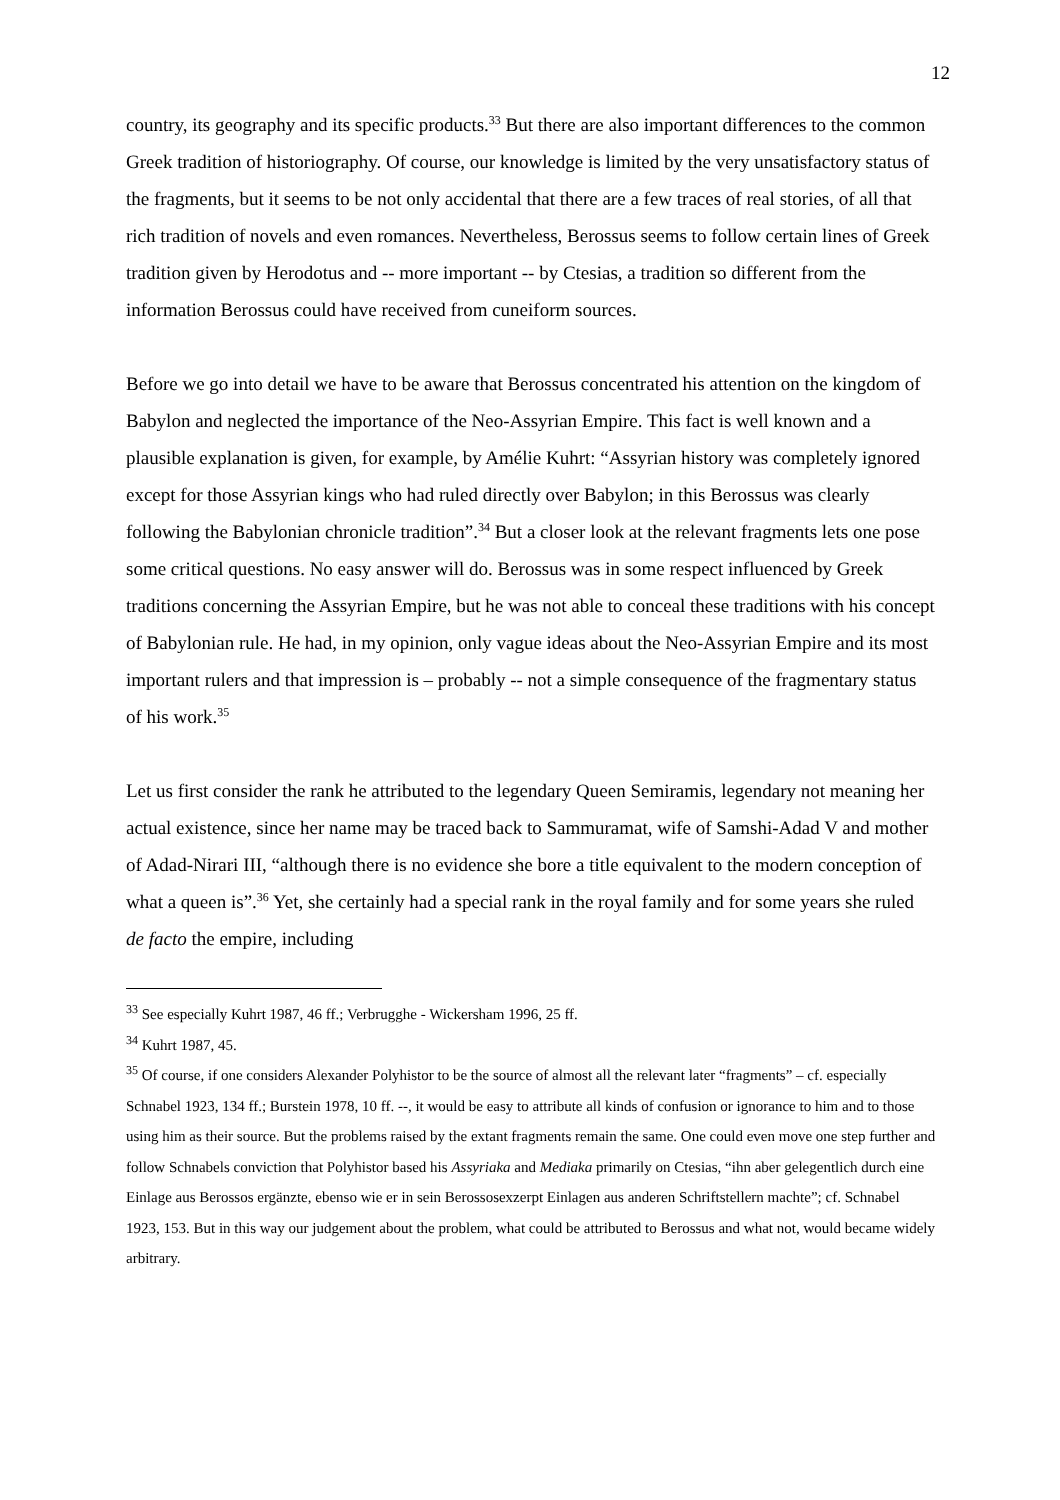12
country, its geography and its specific products.<sup>33</sup> But there are also important differences to the common Greek tradition of historiography. Of course, our knowledge is limited by the very unsatisfactory status of the fragments, but it seems to be not only accidental that there are a few traces of real stories, of all that rich tradition of novels and even romances. Nevertheless, Berossus seems to follow certain lines of Greek tradition given by Herodotus and -- more important -- by Ctesias, a tradition so different from the information Berossus could have received from cuneiform sources.
Before we go into detail we have to be aware that Berossus concentrated his attention on the kingdom of Babylon and neglected the importance of the Neo-Assyrian Empire. This fact is well known and a plausible explanation is given, for example, by Amélie Kuhrt: “Assyrian history was completely ignored except for those Assyrian kings who had ruled directly over Babylon; in this Berossus was clearly following the Babylonian chronicle tradition”.<sup>34</sup> But a closer look at the relevant fragments lets one pose some critical questions. No easy answer will do. Berossus was in some respect influenced by Greek traditions concerning the Assyrian Empire, but he was not able to conceal these traditions with his concept of Babylonian rule. He had, in my opinion, only vague ideas about the Neo-Assyrian Empire and its most important rulers and that impression is – probably -- not a simple consequence of the fragmentary status of his work.<sup>35</sup>
Let us first consider the rank he attributed to the legendary Queen Semiramis, legendary not meaning her actual existence, since her name may be traced back to Sammuramat, wife of Samshi-Adad V and mother of Adad-Nirari III, “although there is no evidence she bore a title equivalent to the modern conception of what a queen is”.<sup>36</sup> Yet, she certainly had a special rank in the royal family and for some years she ruled de facto the empire, including
<sup>33</sup> See especially Kuhrt 1987, 46 ff.; Verbrugghe - Wickersham 1996, 25 ff.
<sup>34</sup> Kuhrt 1987, 45.
<sup>35</sup> Of course, if one considers Alexander Polyhistor to be the source of almost all the relevant later “fragments” – cf. especially Schnabel 1923, 134 ff.; Burstein 1978, 10 ff. --, it would be easy to attribute all kinds of confusion or ignorance to him and to those using him as their source. But the problems raised by the extant fragments remain the same. One could even move one step further and follow Schnabels conviction that Polyhistor based his Assyriaka and Mediaka primarily on Ctesias, “ihn aber gelegentlich durch eine Einlage aus Berossos ergänzte, ebenso wie er in sein Berossosexzerpt Einlagen aus anderen Schriftstellern machte”; cf. Schnabel 1923, 153. But in this way our judgement about the problem, what could be attributed to Berossus and what not, would became widely arbitrary.